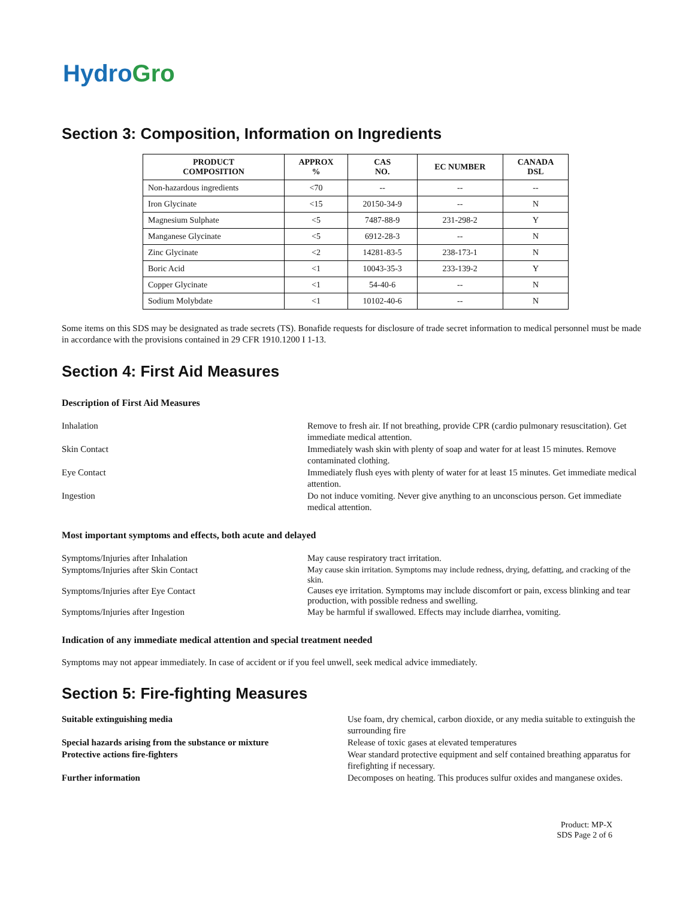HydroGro
Section 3: Composition, Information on Ingredients
| PRODUCT COMPOSITION | APPROX % | CAS NO. | EC NUMBER | CANADA DSL |
| --- | --- | --- | --- | --- |
| Non-hazardous ingredients | <70 | -- | -- | -- |
| Iron Glycinate | <15 | 20150-34-9 | -- | N |
| Magnesium Sulphate | <5 | 7487-88-9 | 231-298-2 | Y |
| Manganese Glycinate | <5 | 6912-28-3 | -- | N |
| Zinc Glycinate | <2 | 14281-83-5 | 238-173-1 | N |
| Boric Acid | <1 | 10043-35-3 | 233-139-2 | Y |
| Copper Glycinate | <1 | 54-40-6 | -- | N |
| Sodium Molybdate | <1 | 10102-40-6 | -- | N |
Some items on this SDS may be designated as trade secrets (TS). Bonafide requests for disclosure of trade secret information to medical personnel must be made in accordance with the provisions contained in 29 CFR 1910.1200 I 1-13.
Section 4: First Aid Measures
Description of First Aid Measures
Inhalation Remove to fresh air. If not breathing, provide CPR (cardio pulmonary resuscitation). Get immediate medical attention.
Skin Contact Immediately wash skin with plenty of soap and water for at least 15 minutes. Remove contaminated clothing.
Eye Contact Immediately flush eyes with plenty of water for at least 15 minutes. Get immediate medical attention.
Ingestion Do not induce vomiting. Never give anything to an unconscious person. Get immediate medical attention.
Most important symptoms and effects, both acute and delayed
Symptoms/Injuries after Inhalation May cause respiratory tract irritation.
Symptoms/Injuries after Skin Contact
May cause skin irritation. Symptoms may include redness, drying, defatting, and cracking of the skin.
Symptoms/Injuries after Eye Contact
Causes eye irritation. Symptoms may include discomfort or pain, excess blinking and tear production, with possible redness and swelling.
Symptoms/Injuries after Ingestion May be harmful if swallowed. Effects may include diarrhea, vomiting.
Indication of any immediate medical attention and special treatment needed
Symptoms may not appear immediately. In case of accident or if you feel unwell, seek medical advice immediately.
Section 5: Fire-fighting Measures
Suitable extinguishing media Use foam, dry chemical, carbon dioxide, or any media suitable to extinguish the surrounding fire
Special hazards arising from the substance or mixture Release of toxic gases at elevated temperatures
Protective actions fire-fighters Wear standard protective equipment and self contained breathing apparatus for firefighting if necessary.
Further information Decomposes on heating. This produces sulfur oxides and manganese oxides.
Product: MP-X
SDS Page 2 of 6